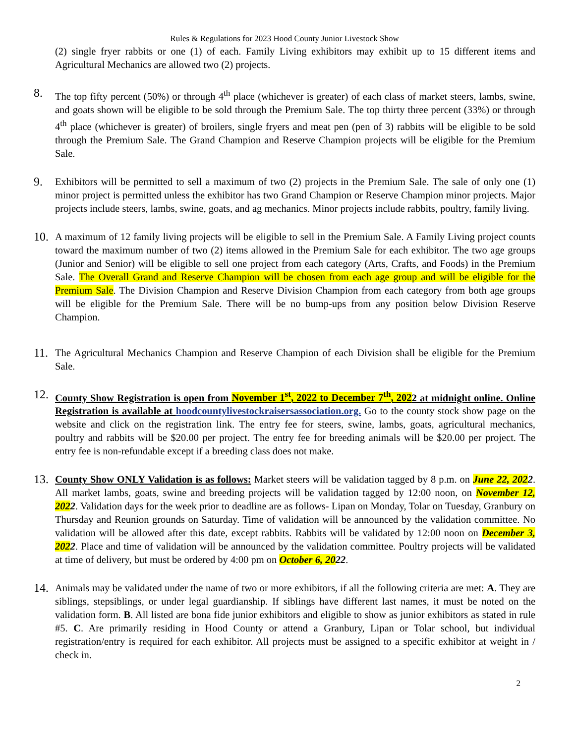Rules & Regulations for 2023 Hood County Junior Livestock Show
(2) single fryer rabbits or one (1) of each. Family Living exhibitors may exhibit up to 15 different items and Agricultural Mechanics are allowed two (2) projects.
8.
The top fifty percent (50%) or through 4<sup>th</sup> place (whichever is greater) of each class of market steers, lambs, swine, and goats shown will be eligible to be sold through the Premium Sale. The top thirty three percent (33%) or through 4<sup>th</sup> place (whichever is greater) of broilers, single fryers and meat pen (pen of 3) rabbits will be eligible to be sold through the Premium Sale. The Grand Champion and Reserve Champion projects will be eligible for the Premium Sale.
9.
Exhibitors will be permitted to sell a maximum of two (2) projects in the Premium Sale. The sale of only one (1) minor project is permitted unless the exhibitor has two Grand Champion or Reserve Champion minor projects. Major projects include steers, lambs, swine, goats, and ag mechanics. Minor projects include rabbits, poultry, family living.
10.
A maximum of 12 family living projects will be eligible to sell in the Premium Sale. A Family Living project counts toward the maximum number of two (2) items allowed in the Premium Sale for each exhibitor. The two age groups (Junior and Senior) will be eligible to sell one project from each category (Arts, Crafts, and Foods) in the Premium Sale. The Overall Grand and Reserve Champion will be chosen from each age group and will be eligible for the Premium Sale. The Division Champion and Reserve Division Champion from each category from both age groups will be eligible for the Premium Sale. There will be no bump-ups from any position below Division Reserve Champion.
11.
The Agricultural Mechanics Champion and Reserve Champion of each Division shall be eligible for the Premium Sale.
12.
County Show Registration is open from November 1<sup>st</sup>, 2022 to December 7<sup>th</sup>, 2022 at midnight online. Online Registration is available at hoodcountylivestockraisersassociation.org. Go to the county stock show page on the website and click on the registration link. The entry fee for steers, swine, lambs, goats, agricultural mechanics, poultry and rabbits will be $20.00 per project. The entry fee for breeding animals will be $20.00 per project. The entry fee is non-refundable except if a breeding class does not make.
13.
County Show ONLY Validation is as follows: Market steers will be validation tagged by 8 p.m. on June 22, 2022. All market lambs, goats, swine and breeding projects will be validation tagged by 12:00 noon, on November 12, 2022. Validation days for the week prior to deadline are as follows- Lipan on Monday, Tolar on Tuesday, Granbury on Thursday and Reunion grounds on Saturday. Time of validation will be announced by the validation committee. No validation will be allowed after this date, except rabbits. Rabbits will be validated by 12:00 noon on December 3, 2022. Place and time of validation will be announced by the validation committee. Poultry projects will be validated at time of delivery, but must be ordered by 4:00 pm on October 6, 2022.
14.
Animals may be validated under the name of two or more exhibitors, if all the following criteria are met: A. They are siblings, stepsiblings, or under legal guardianship. If siblings have different last names, it must be noted on the validation form. B. All listed are bona fide junior exhibitors and eligible to show as junior exhibitors as stated in rule #5. C. Are primarily residing in Hood County or attend a Granbury, Lipan or Tolar school, but individual registration/entry is required for each exhibitor. All projects must be assigned to a specific exhibitor at weight in / check in.
2